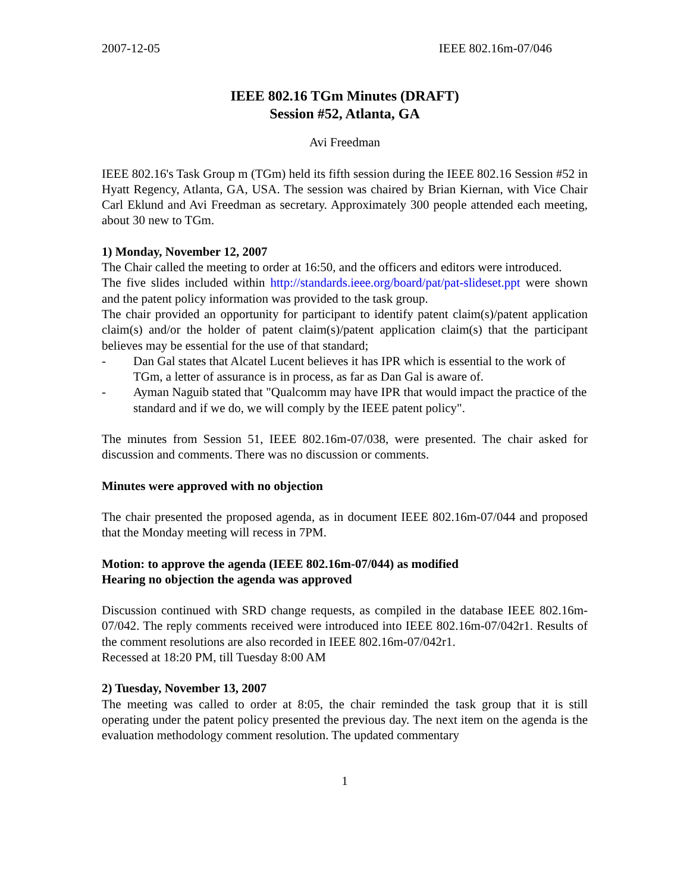2007-12-05 IEEE 802.16m-07/046
IEEE 802.16 TGm Minutes (DRAFT)
Session #52, Atlanta, GA
Avi Freedman
IEEE 802.16's Task Group m (TGm) held its fifth session during the IEEE 802.16 Session #52 in Hyatt Regency, Atlanta, GA, USA. The session was chaired by Brian Kiernan, with Vice Chair Carl Eklund and Avi Freedman as secretary. Approximately 300 people attended each meeting, about 30 new to TGm.
1) Monday, November 12, 2007
The Chair called the meeting to order at 16:50, and the officers and editors were introduced.
The five slides included within http://standards.ieee.org/board/pat/pat-slideset.ppt were shown and the patent policy information was provided to the task group.
The chair provided an opportunity for participant to identify patent claim(s)/patent application claim(s) and/or the holder of patent claim(s)/patent application claim(s) that the participant believes may be essential for the use of that standard;
- Dan Gal states that Alcatel Lucent believes it has IPR which is essential to the work of TGm, a letter of assurance is in process, as far as Dan Gal is aware of.
- Ayman Naguib stated that "Qualcomm may have IPR that would impact the practice of the standard and if we do, we will comply by the IEEE patent policy".
The minutes from Session 51, IEEE 802.16m-07/038, were presented. The chair asked for discussion and comments. There was no discussion or comments.
Minutes were approved with no objection
The chair presented the proposed agenda, as in document IEEE 802.16m-07/044 and proposed that the Monday meeting will recess in 7PM.
Motion: to approve the agenda (IEEE 802.16m-07/044) as modified
Hearing no objection the agenda was approved
Discussion continued with SRD change requests, as compiled in the database IEEE 802.16m-07/042. The reply comments received were introduced into IEEE 802.16m-07/042r1. Results of the comment resolutions are also recorded in IEEE 802.16m-07/042r1.
Recessed at 18:20 PM, till Tuesday 8:00 AM
2) Tuesday, November 13, 2007
The meeting was called to order at 8:05, the chair reminded the task group that it is still operating under the patent policy presented the previous day. The next item on the agenda is the evaluation methodology comment resolution. The updated commentary
1